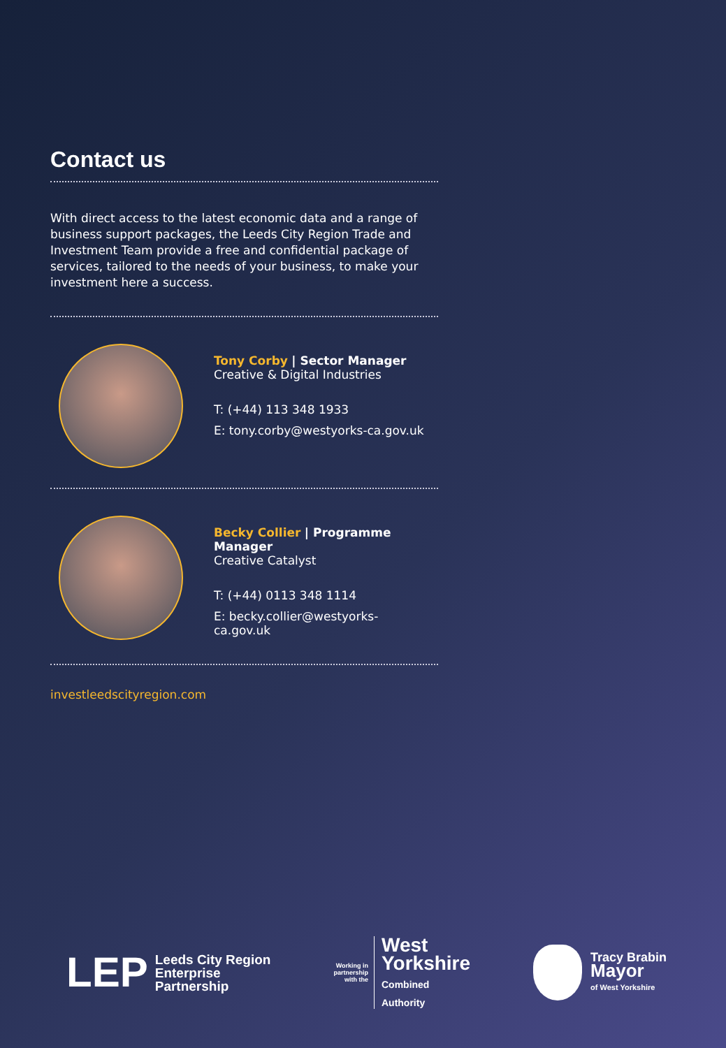Contact us
With direct access to the latest economic data and a range of business support packages, the Leeds City Region Trade and Investment Team provide a free and confidential package of services, tailored to the needs of your business, to make your investment here a success.
Tony Corby | Sector Manager
Creative & Digital Industries
T: (+44) 113 348 1933
E: tony.corby@westyorks-ca.gov.uk
Becky Collier | Programme Manager
Creative Catalyst
T: (+44) 0113 348 1114
E: becky.collier@westyorks-ca.gov.uk
investleedscityregion.com
LEP
Leeds City Region
Enterprise
Partnership
Working in
partnership
with the
West
Yorkshire
Combined
Authority
Tracy Brabin
Mayor
of West Yorkshire